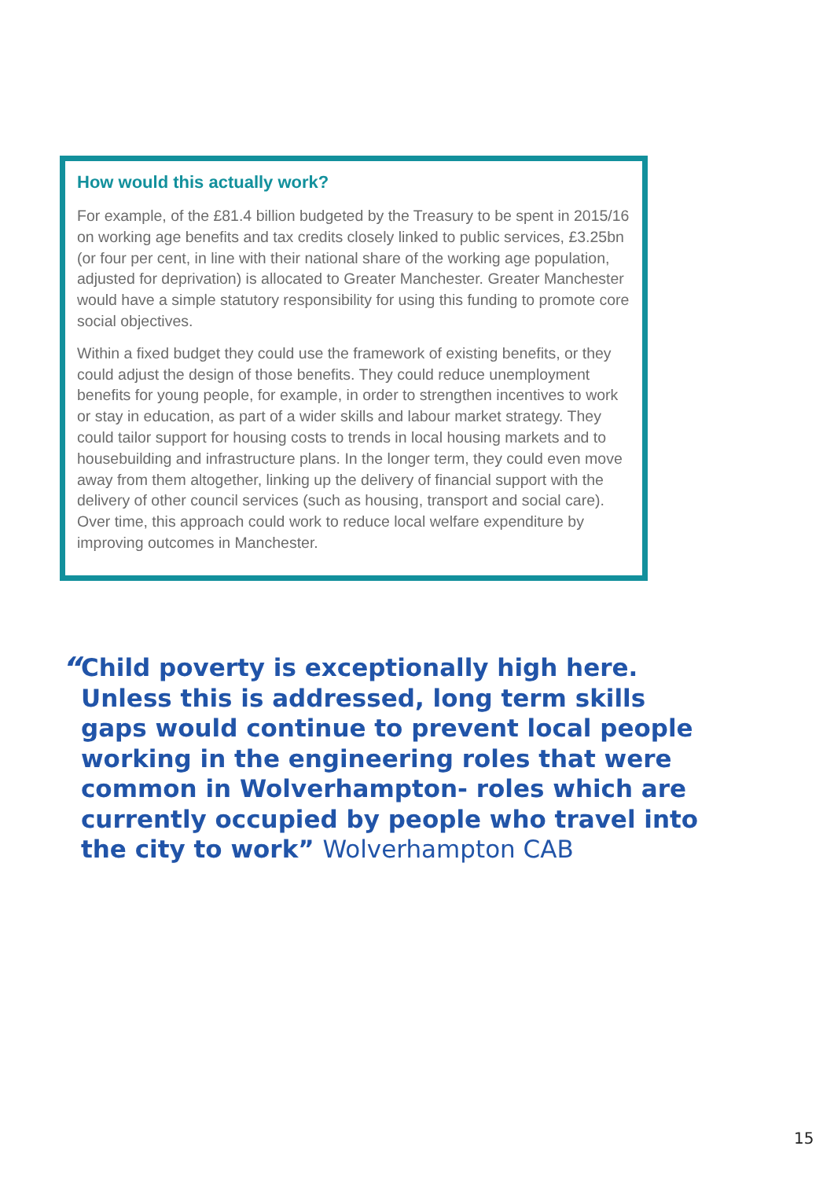How would this actually work?
For example, of the £81.4 billion budgeted by the Treasury to be spent in 2015/16 on working age benefits and tax credits closely linked to public services, £3.25bn (or four per cent, in line with their national share of the working age population, adjusted for deprivation) is allocated to Greater Manchester. Greater Manchester would have a simple statutory responsibility for using this funding to promote core social objectives.
Within a fixed budget they could use the framework of existing benefits, or they could adjust the design of those benefits. They could reduce unemployment benefits for young people, for example, in order to strengthen incentives to work or stay in education, as part of a wider skills and labour market strategy. They could tailor support for housing costs to trends in local housing markets and to housebuilding and infrastructure plans. In the longer term, they could even move away from them altogether, linking up the delivery of financial support with the delivery of other council services (such as housing, transport and social care). Over time, this approach could work to reduce local welfare expenditure by improving outcomes in Manchester.
“
Child poverty is exceptionally high here. Unless this is addressed, long term skills gaps would continue to prevent local people working in the engineering roles that were common in Wolverhampton- roles which are currently occupied by people who travel into the city to work” Wolverhampton CAB
15